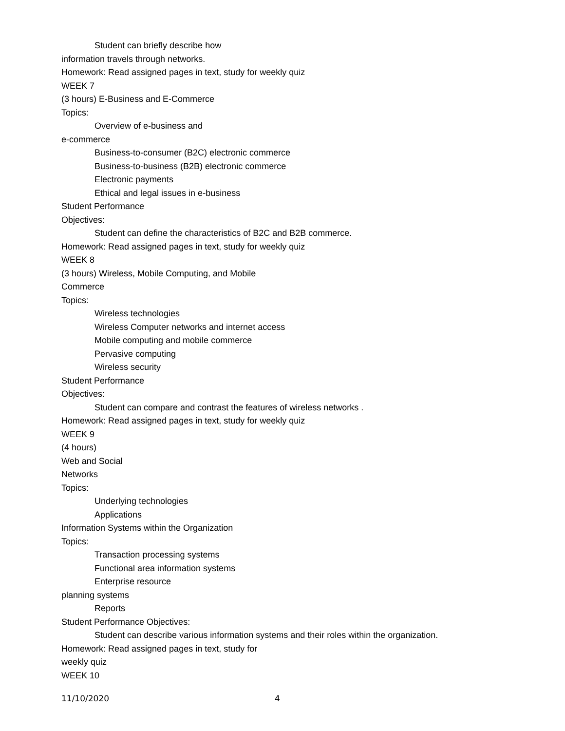Student can briefly describe how
information travels through networks.
Homework: Read assigned pages in text, study for weekly quiz
WEEK 7
(3 hours) E-Business and E-Commerce
Topics:
Overview of e-business and
e-commerce
Business-to-consumer (B2C) electronic commerce
Business-to-business (B2B) electronic commerce
Electronic payments
Ethical and legal issues in e-business
Student Performance
Objectives:
Student can define the characteristics of B2C and B2B commerce.
Homework: Read assigned pages in text, study for weekly quiz
WEEK 8
(3 hours) Wireless, Mobile Computing, and Mobile
Commerce
Topics:
Wireless technologies
Wireless Computer networks and internet access
Mobile computing and mobile commerce
Pervasive computing
Wireless security
Student Performance
Objectives:
Student can compare and contrast the features of wireless networks .
Homework: Read assigned pages in text, study for weekly quiz
WEEK 9
(4 hours)
Web and Social
Networks
Topics:
Underlying technologies
Applications
Information Systems within the Organization
Topics:
Transaction processing systems
Functional area information systems
Enterprise resource
planning systems
Reports
Student Performance Objectives:
Student can describe various information systems and their roles within the organization.
Homework: Read assigned pages in text, study for
weekly quiz
WEEK 10
11/10/2020 4